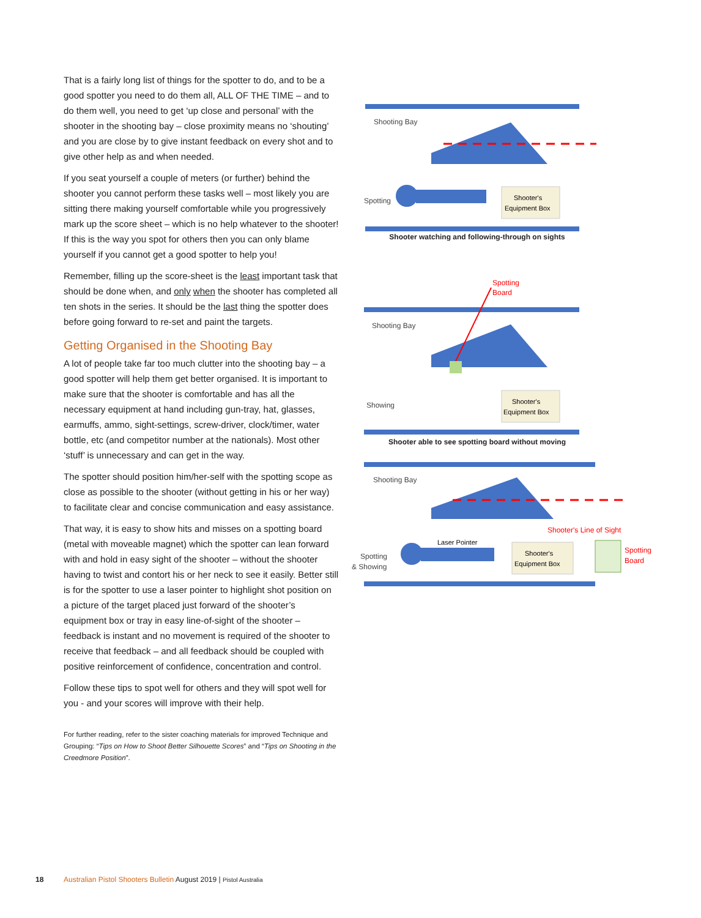That is a fairly long list of things for the spotter to do, and to be a good spotter you need to do them all, ALL OF THE TIME – and to do them well, you need to get ‘up close and personal’ with the shooter in the shooting bay – close proximity means no ‘shouting’ and you are close by to give instant feedback on every shot and to give other help as and when needed.
If you seat yourself a couple of meters (or further) behind the shooter you cannot perform these tasks well – most likely you are sitting there making yourself comfortable while you progressively mark up the score sheet – which is no help whatever to the shooter! If this is the way you spot for others then you can only blame yourself if you cannot get a good spotter to help you!
Remember, filling up the score-sheet is the least important task that should be done when, and only when the shooter has completed all ten shots in the series. It should be the last thing the spotter does before going forward to re-set and paint the targets.
Getting Organised in the Shooting Bay
A lot of people take far too much clutter into the shooting bay – a good spotter will help them get better organised. It is important to make sure that the shooter is comfortable and has all the necessary equipment at hand including gun-tray, hat, glasses, earmuffs, ammo, sight-settings, screw-driver, clock/timer, water bottle, etc (and competitor number at the nationals). Most other ‘stuff’ is unnecessary and can get in the way.
The spotter should position him/her-self with the spotting scope as close as possible to the shooter (without getting in his or her way) to facilitate clear and concise communication and easy assistance.
That way, it is easy to show hits and misses on a spotting board (metal with moveable magnet) which the spotter can lean forward with and hold in easy sight of the shooter – without the shooter having to twist and contort his or her neck to see it easily. Better still is for the spotter to use a laser pointer to highlight shot position on a picture of the target placed just forward of the shooter’s equipment box or tray in easy line-of-sight of the shooter – feedback is instant and no movement is required of the shooter to receive that feedback – and all feedback should be coupled with positive reinforcement of confidence, concentration and control.
Follow these tips to spot well for others and they will spot well for you - and your scores will improve with their help.
For further reading, refer to the sister coaching materials for improved Technique and Grouping: “Tips on How to Shoot Better Silhouette Scores” and “Tips on Shooting in the Creedmore Position”.
Shooting Bay
Spotting
Shooter's
Equipment Box
Shooter watching and following-through on sights
Spotting
Board
Shooting Bay
Showing
Shooter's
Equipment Box
Shooter able to see spotting board without moving
Shooting Bay
Spotting
& Showing
Shooter's Line of Sight
Laser Pointer
Shooter's
Equipment Box
Spotting
Board
18 Australian Pistol Shooters Bulletin August 2019 | Pistol Australia